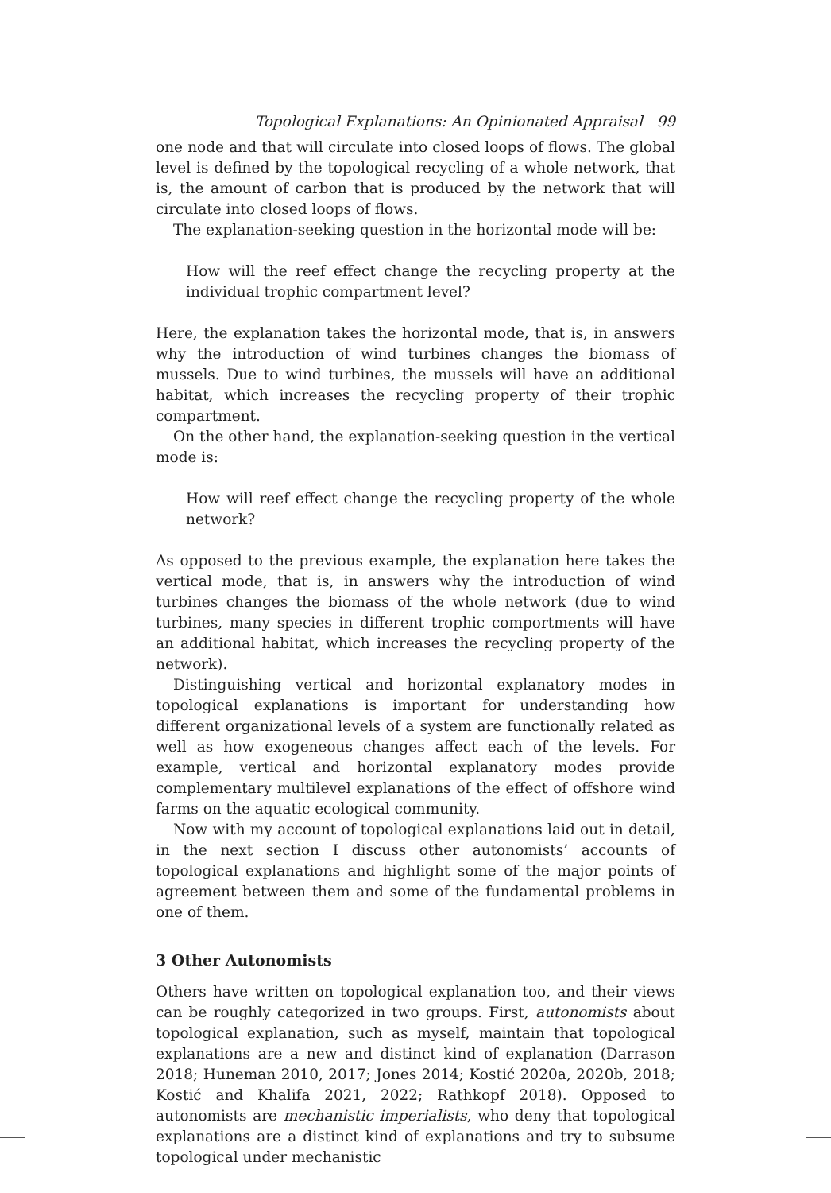Topological Explanations: An Opinionated Appraisal 99
one node and that will circulate into closed loops of flows. The global level is defined by the topological recycling of a whole network, that is, the amount of carbon that is produced by the network that will circulate into closed loops of flows.
The explanation-seeking question in the horizontal mode will be:
How will the reef effect change the recycling property at the individual trophic compartment level?
Here, the explanation takes the horizontal mode, that is, in answers why the introduction of wind turbines changes the biomass of mussels. Due to wind turbines, the mussels will have an additional habitat, which increases the recycling property of their trophic compartment.
On the other hand, the explanation-seeking question in the vertical mode is:
How will reef effect change the recycling property of the whole network?
As opposed to the previous example, the explanation here takes the vertical mode, that is, in answers why the introduction of wind turbines changes the biomass of the whole network (due to wind turbines, many species in different trophic comportments will have an additional habitat, which increases the recycling property of the network).
Distinguishing vertical and horizontal explanatory modes in topological explanations is important for understanding how different organizational levels of a system are functionally related as well as how exogeneous changes affect each of the levels. For example, vertical and horizontal explanatory modes provide complementary multilevel explanations of the effect of offshore wind farms on the aquatic ecological community.
Now with my account of topological explanations laid out in detail, in the next section I discuss other autonomists’ accounts of topological explanations and highlight some of the major points of agreement between them and some of the fundamental problems in one of them.
3 Other Autonomists
Others have written on topological explanation too, and their views can be roughly categorized in two groups. First, autonomists about topological explanation, such as myself, maintain that topological explanations are a new and distinct kind of explanation (Darrason 2018; Huneman 2010, 2017; Jones 2014; Kostić 2020a, 2020b, 2018; Kostić and Khalifa 2021, 2022; Rathkopf 2018). Opposed to autonomists are mechanistic imperialists, who deny that topological explanations are a distinct kind of explanations and try to subsume topological under mechanistic